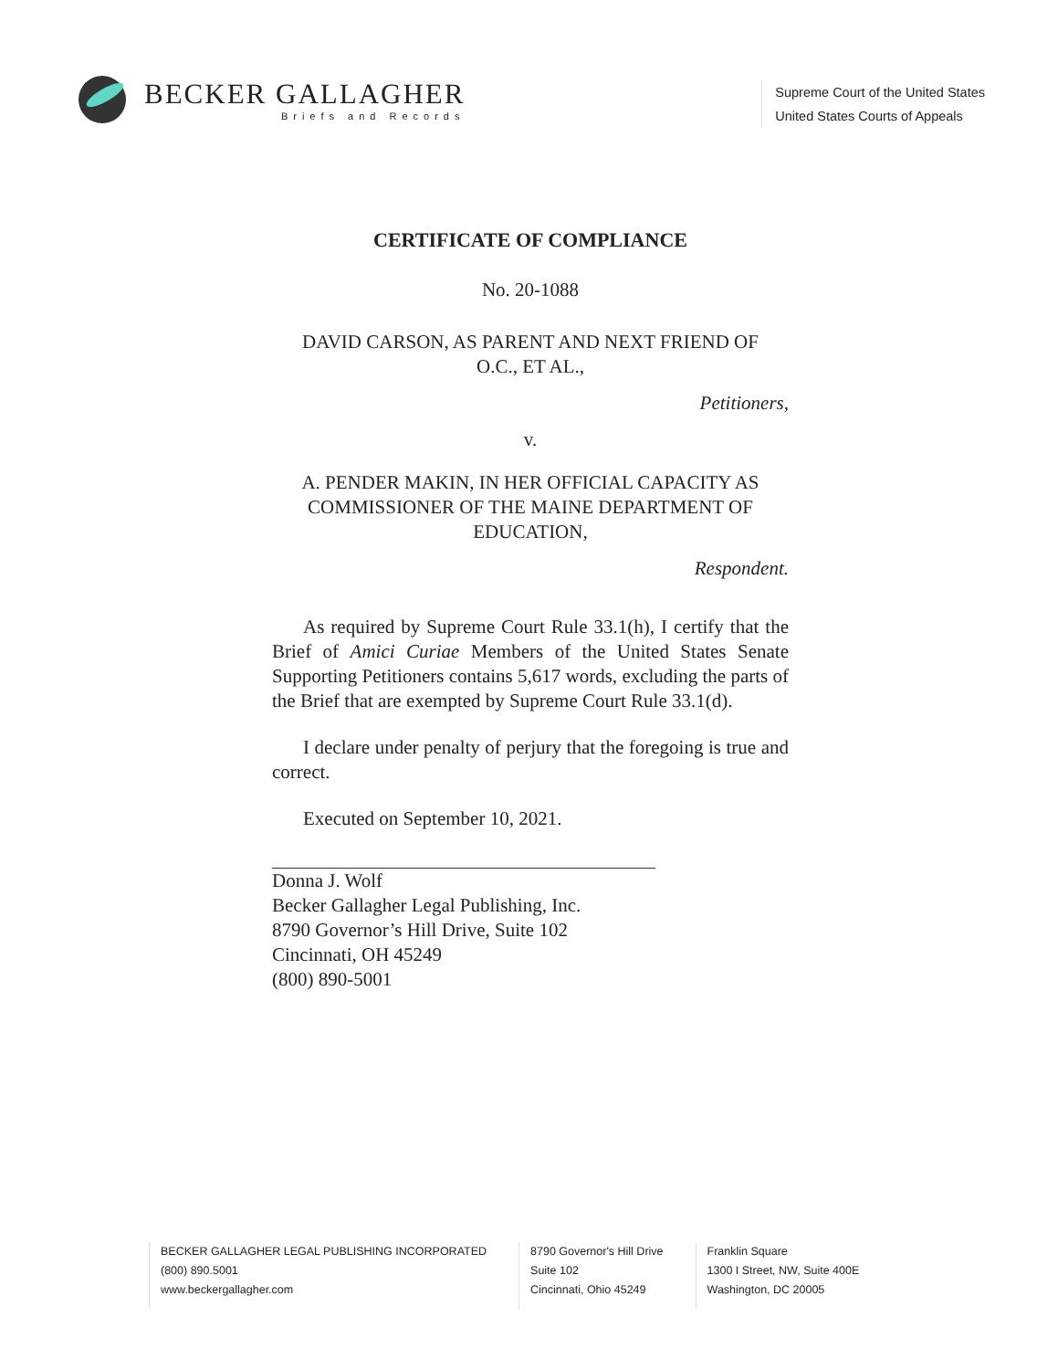BECKER GALLAGHER
Briefs and Records
Supreme Court of the United States
United States Courts of Appeals
CERTIFICATE OF COMPLIANCE
No. 20-1088
DAVID CARSON, AS PARENT AND NEXT FRIEND OF
O.C., ET AL.,
Petitioners,
v.
A. PENDER MAKIN, IN HER OFFICIAL CAPACITY AS
COMMISSIONER OF THE MAINE DEPARTMENT OF
EDUCATION,
Respondent.
As required by Supreme Court Rule 33.1(h), I certify that the Brief of Amici Curiae Members of the United States Senate Supporting Petitioners contains 5,617 words, excluding the parts of the Brief that are exempted by Supreme Court Rule 33.1(d).
I declare under penalty of perjury that the foregoing is true and correct.
Executed on September 10, 2021.
Donna J. Wolf
Becker Gallagher Legal Publishing, Inc.
8790 Governor’s Hill Drive, Suite 102
Cincinnati, OH 45249
(800) 890-5001
BECKER GALLAGHER LEGAL PUBLISHING INCORPORATED
(800) 890.5001
www.beckergallagher.com
8790 Governor's Hill Drive
Suite 102
Cincinnati, Ohio 45249
Franklin Square
1300 I Street, NW, Suite 400E
Washington, DC 20005